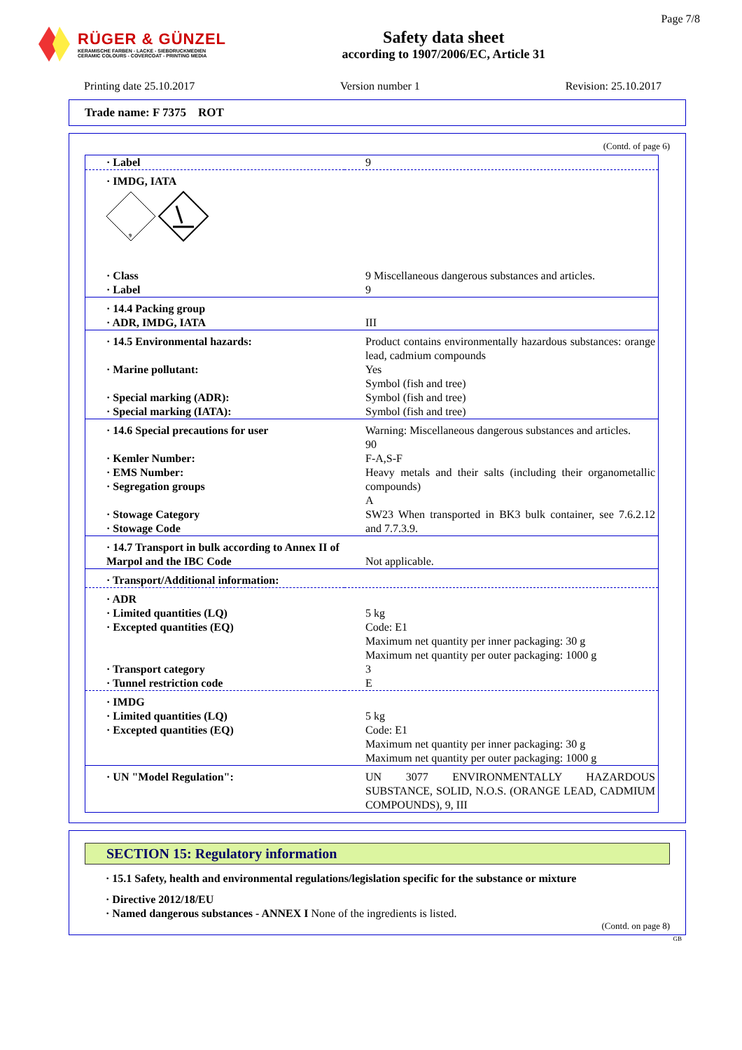RÜGER & GÜNZEL
KERAMISCHE FARBEN - LACKE - SIEBDRUCKMEDIEN
CERAMIC COLOURS - COVERCOAT - PRINTING MEDIA
Safety data sheet
according to 1907/2006/EC, Article 31
Page 7/8
Printing date 25.10.2017 Version number 1 Revision: 25.10.2017
Trade name: F 7375 ROT
(Contd. of page 6)
| · Label | 9 |
| · IMDG, IATA 9 | |
| · Class · Label | 9 Miscellaneous dangerous substances and articles. 9 |
| · 14.4 Packing group · ADR, IMDG, IATA | III |
| · 14.5 Environmental hazards: · Marine pollutant: · Special marking (ADR): · Special marking (IATA): | Product contains environmentally hazardous substances: orange lead, cadmium compounds Yes Symbol (fish and tree) Symbol (fish and tree) Symbol (fish and tree) |
| · 14.6 Special precautions for user · Kemler Number: · EMS Number: · Segregation groups · Stowage Category · Stowage Code | Warning: Miscellaneous dangerous substances and articles. 90 F-A,S-F Heavy metals and their salts (including their organometallic compounds) A SW23 When transported in BK3 bulk container, see 7.6.2.12 and 7.7.3.9. |
| · 14.7 Transport in bulk according to Annex II of Marpol and the IBC Code | Not applicable. |
| · Transport/Additional information: | |
| · ADR · Limited quantities (LQ) · Excepted quantities (EQ) · Transport category · Tunnel restriction code | 5 kg Code: E1 Maximum net quantity per inner packaging: 30 g Maximum net quantity per outer packaging: 1000 g 3 E |
| · IMDG · Limited quantities (LQ) · Excepted quantities (EQ) | 5 kg Code: E1 Maximum net quantity per inner packaging: 30 g Maximum net quantity per outer packaging: 1000 g |
| · UN "Model Regulation": | UN 3077 ENVIRONMENTALLY HAZARDOUS SUBSTANCE, SOLID, N.O.S. (ORANGE LEAD, CADMIUM COMPOUNDS), 9, III |
SECTION 15: Regulatory information
· 15.1 Safety, health and environmental regulations/legislation specific for the substance or mixture
· Directive 2012/18/EU
· Named dangerous substances - ANNEX I None of the ingredients is listed.
(Contd. on page 8)
GB